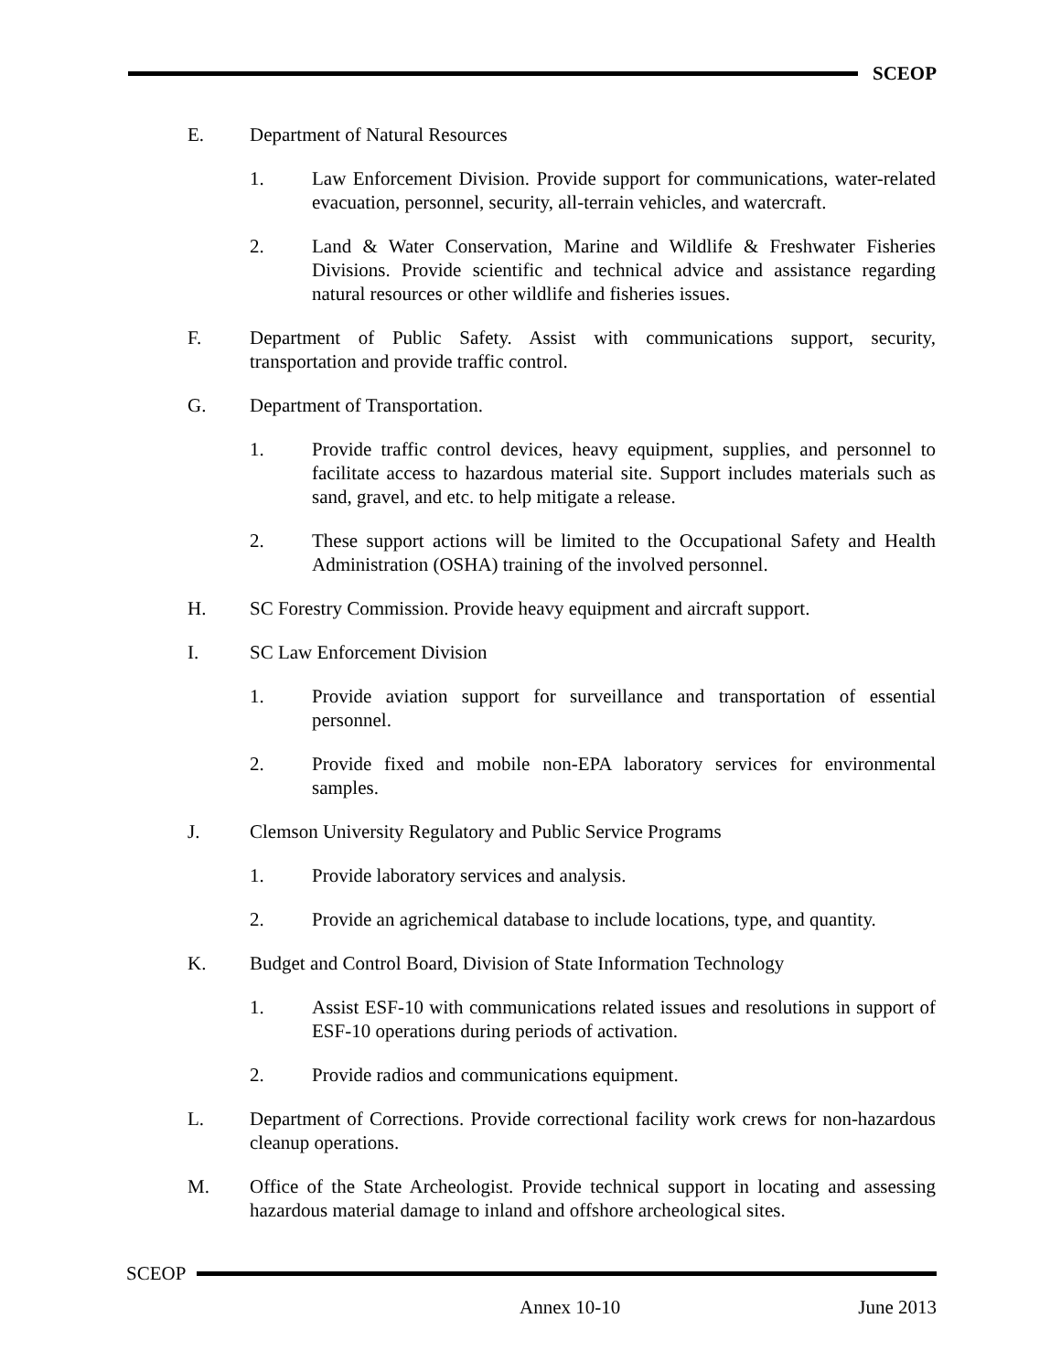SCEOP
E. Department of Natural Resources
1. Law Enforcement Division. Provide support for communications, water-related evacuation, personnel, security, all-terrain vehicles, and watercraft.
2. Land & Water Conservation, Marine and Wildlife & Freshwater Fisheries Divisions. Provide scientific and technical advice and assistance regarding natural resources or other wildlife and fisheries issues.
F. Department of Public Safety. Assist with communications support, security, transportation and provide traffic control.
G. Department of Transportation.
1. Provide traffic control devices, heavy equipment, supplies, and personnel to facilitate access to hazardous material site. Support includes materials such as sand, gravel, and etc. to help mitigate a release.
2. These support actions will be limited to the Occupational Safety and Health Administration (OSHA) training of the involved personnel.
H. SC Forestry Commission. Provide heavy equipment and aircraft support.
I. SC Law Enforcement Division
1. Provide aviation support for surveillance and transportation of essential personnel.
2. Provide fixed and mobile non-EPA laboratory services for environmental samples.
J. Clemson University Regulatory and Public Service Programs
1. Provide laboratory services and analysis.
2. Provide an agrichemical database to include locations, type, and quantity.
K. Budget and Control Board, Division of State Information Technology
1. Assist ESF-10 with communications related issues and resolutions in support of ESF-10 operations during periods of activation.
2. Provide radios and communications equipment.
L. Department of Corrections. Provide correctional facility work crews for non-hazardous cleanup operations.
M. Office of the State Archeologist. Provide technical support in locating and assessing hazardous material damage to inland and offshore archeological sites.
SCEOP
Annex 10-10 June 2013